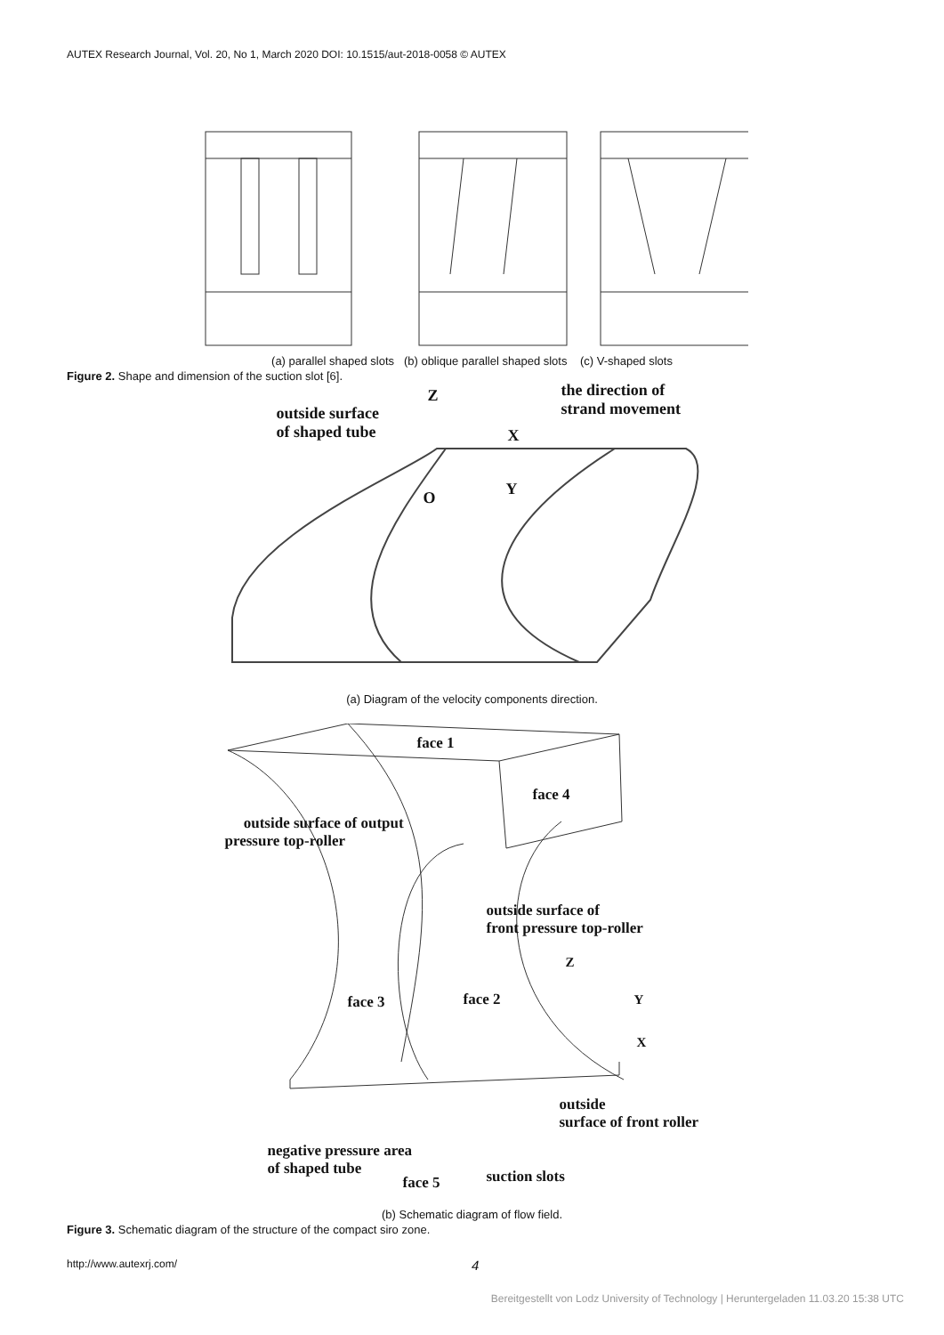AUTEX Research Journal, Vol. 20, No 1, March 2020 DOI: 10.1515/aut-2018-0058 © AUTEX
(a) parallel shaped slots (b) oblique parallel shaped slots (c) V-shaped slots
Figure 2. Shape and dimension of the suction slot [6].
outside surface
of shaped tube
Z
the direction of
strand movement
X
O Y
(a) Diagram of the velocity components direction.
face 1
face 4
outside surface of output
pressure top-roller
outside surface of
front pressure top-roller
Z
face 3 face 2 Y
X
outside
surface of front roller
negative pressure area
of shaped tube
face 5 suction slots
(b) Schematic diagram of flow field.
Figure 3. Schematic diagram of the structure of the compact siro zone.
http://www.autexrj.com/ 4
Bereitgestellt von Lodz University of Technology | Heruntergeladen 11.03.20 15:38 UTC